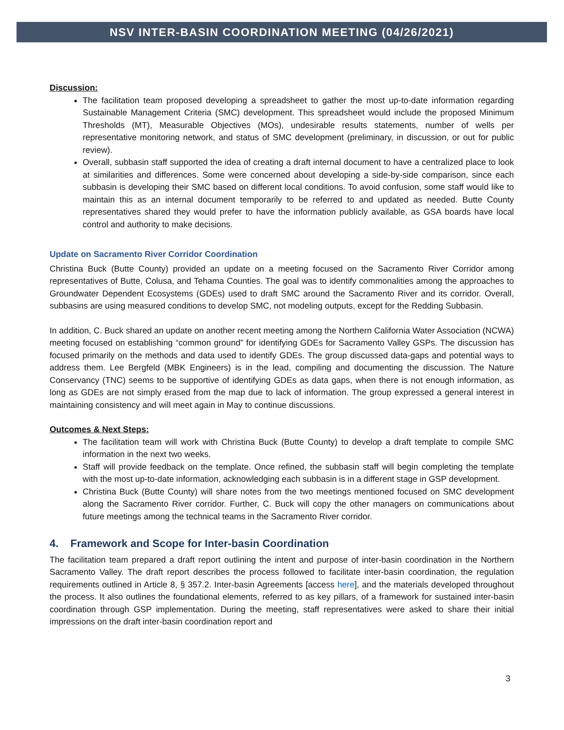NSV INTER-BASIN COORDINATION MEETING (04/26/2021)
Discussion:
The facilitation team proposed developing a spreadsheet to gather the most up-to-date information regarding Sustainable Management Criteria (SMC) development. This spreadsheet would include the proposed Minimum Thresholds (MT), Measurable Objectives (MOs), undesirable results statements, number of wells per representative monitoring network, and status of SMC development (preliminary, in discussion, or out for public review).
Overall, subbasin staff supported the idea of creating a draft internal document to have a centralized place to look at similarities and differences. Some were concerned about developing a side-by-side comparison, since each subbasin is developing their SMC based on different local conditions. To avoid confusion, some staff would like to maintain this as an internal document temporarily to be referred to and updated as needed. Butte County representatives shared they would prefer to have the information publicly available, as GSA boards have local control and authority to make decisions.
Update on Sacramento River Corridor Coordination
Christina Buck (Butte County) provided an update on a meeting focused on the Sacramento River Corridor among representatives of Butte, Colusa, and Tehama Counties. The goal was to identify commonalities among the approaches to Groundwater Dependent Ecosystems (GDEs) used to draft SMC around the Sacramento River and its corridor. Overall, subbasins are using measured conditions to develop SMC, not modeling outputs, except for the Redding Subbasin.
In addition, C. Buck shared an update on another recent meeting among the Northern California Water Association (NCWA) meeting focused on establishing “common ground” for identifying GDEs for Sacramento Valley GSPs. The discussion has focused primarily on the methods and data used to identify GDEs. The group discussed data-gaps and potential ways to address them. Lee Bergfeld (MBK Engineers) is in the lead, compiling and documenting the discussion. The Nature Conservancy (TNC) seems to be supportive of identifying GDEs as data gaps, when there is not enough information, as long as GDEs are not simply erased from the map due to lack of information. The group expressed a general interest in maintaining consistency and will meet again in May to continue discussions.
Outcomes & Next Steps:
The facilitation team will work with Christina Buck (Butte County) to develop a draft template to compile SMC information in the next two weeks.
Staff will provide feedback on the template. Once refined, the subbasin staff will begin completing the template with the most up-to-date information, acknowledging each subbasin is in a different stage in GSP development.
Christina Buck (Butte County) will share notes from the two meetings mentioned focused on SMC development along the Sacramento River corridor. Further, C. Buck will copy the other managers on communications about future meetings among the technical teams in the Sacramento River corridor.
4. Framework and Scope for Inter-basin Coordination
The facilitation team prepared a draft report outlining the intent and purpose of inter-basin coordination in the Northern Sacramento Valley. The draft report describes the process followed to facilitate inter-basin coordination, the regulation requirements outlined in Article 8, § 357.2. Inter-basin Agreements [access here], and the materials developed throughout the process. It also outlines the foundational elements, referred to as key pillars, of a framework for sustained inter-basin coordination through GSP implementation. During the meeting, staff representatives were asked to share their initial impressions on the draft inter-basin coordination report and
3